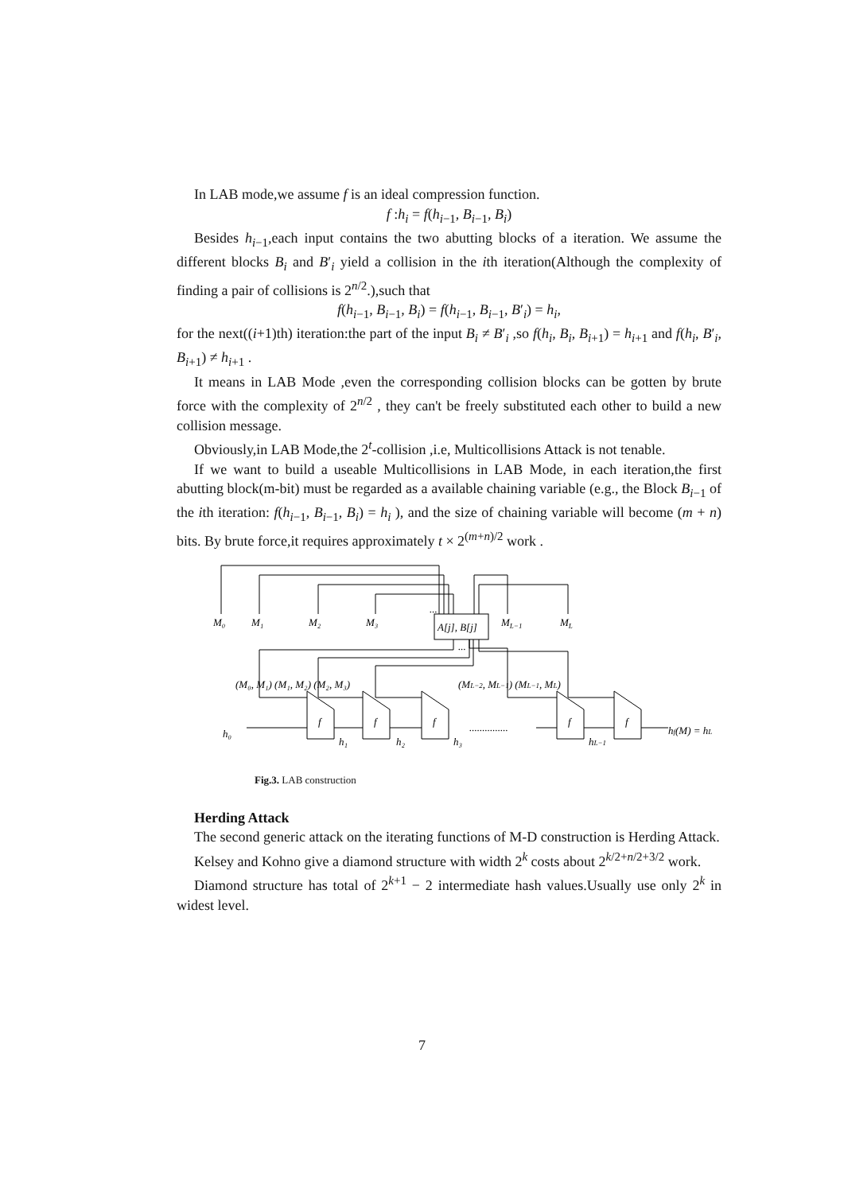In LAB mode,we assume f is an ideal compression function.
f :h<sub>i</sub> = f(h<sub>i−1</sub>, B<sub>i−1</sub>, B<sub>i</sub>)
Besides h<sub>i−1</sub>,each input contains the two abutting blocks of a iteration. We assume the different blocks B<sub>i</sub> and B′<sub>i</sub> yield a collision in the ith iteration(Although the complexity of finding a pair of collisions is 2<sup>n/2</sup>.),such that
f(h<sub>i−1</sub>, B<sub>i−1</sub>, B<sub>i</sub>) = f(h<sub>i−1</sub>, B<sub>i−1</sub>, B′<sub>i</sub>) = h<sub>i</sub>,
for the next((i+1)th) iteration:the part of the input B<sub>i</sub> ≠ B′<sub>i</sub> ,so f(h<sub>i</sub>, B<sub>i</sub>, B<sub>i+1</sub>) = h<sub>i+1</sub> and f(h<sub>i</sub>, B′<sub>i</sub>, B<sub>i+1</sub>) ≠ h<sub>i+1</sub> .
It means in LAB Mode ,even the corresponding collision blocks can be gotten by brute force with the complexity of 2<sup>n/2</sup> , they can't be freely substituted each other to build a new collision message.
Obviously,in LAB Mode,the 2<sup>t</sup>-collision ,i.e, Multicollisions Attack is not tenable.
If we want to build a useable Multicollisions in LAB Mode, in each iteration,the first abutting block(m-bit) must be regarded as a available chaining variable (e.g., the Block B<sub>i−1</sub> of the ith iteration: f(h<sub>i−1</sub>, B<sub>i−1</sub>, B<sub>i</sub>) = h<sub>i</sub> ), and the size of chaining variable will become (m + n) bits. By brute force,it requires approximately t × 2<sup>(m+n)/2</sup> work .
M₀
M₁
M₂
M₃
...
ML−1
ML
A[j], B[j]
...
(M₀, M₁) (M₁, M₂) (M₂, M₃)
(ML−2, ML−1) (ML−1, ML)
h₀
f
f
f
...............
f
f
hf(M) = hL
h₁
h₂
h₃
hL−1
Fig.3. LAB construction
Herding Attack
The second generic attack on the iterating functions of M-D construction is Herding Attack.
Kelsey and Kohno give a diamond structure with width 2<sup>k</sup> costs about 2<sup>k/2+n/2+3/2</sup> work.
Diamond structure has total of 2<sup>k+1</sup> − 2 intermediate hash values.Usually use only 2<sup>k</sup> in widest level.
7